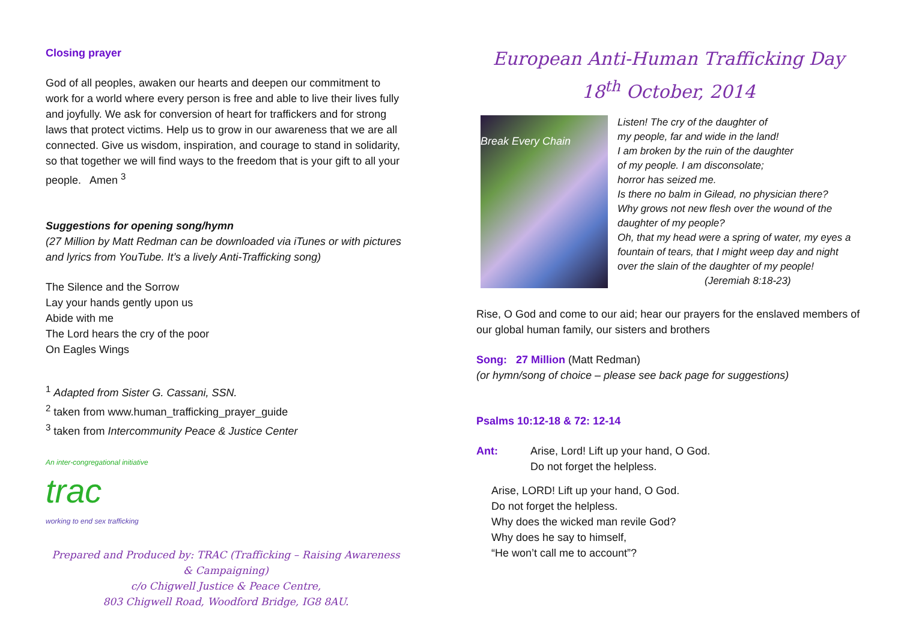Closing prayer
God of all peoples, awaken our hearts and deepen our commitment to work for a world where every person is free and able to live their lives fully and joyfully. We ask for conversion of heart for traffickers and for strong laws that protect victims. Help us to grow in our awareness that we are all connected. Give us wisdom, inspiration, and courage to stand in solidarity, so that together we will find ways to the freedom that is your gift to all your people. Amen <sup>3</sup>
Suggestions for opening song/hymn
(27 Million by Matt Redman can be downloaded via iTunes or with pictures and lyrics from YouTube. It’s a lively Anti-Trafficking song)
The Silence and the Sorrow
Lay your hands gently upon us
Abide with me
The Lord hears the cry of the poor
On Eagles Wings
<sup>1</sup> Adapted from Sister G. Cassani, SSN.
<sup>2</sup> taken from www.human_trafficking_prayer_guide
<sup>3</sup> taken from Intercommunity Peace & Justice Center
An inter-congregational initiative
trac
working to end sex trafficking
Prepared and Produced by: TRAC (Trafficking – Raising Awareness & Campaigning)
c/o Chigwell Justice & Peace Centre,
803 Chigwell Road, Woodford Bridge, IG8 8AU.
European Anti-Human Trafficking Day
18<sup>th</sup> October, 2014
Break Every Chain
Listen! The cry of the daughter of
my people, far and wide in the land!
I am broken by the ruin of the daughter
of my people. I am disconsolate;
horror has seized me.
Is there no balm in Gilead, no physician there?
Why grows not new flesh over the wound of the daughter of my people?
Oh, that my head were a spring of water, my eyes a fountain of tears, that I might weep day and night over the slain of the daughter of my people!
(Jeremiah 8:18-23)
Rise, O God and come to our aid; hear our prayers for the enslaved members of our global human family, our sisters and brothers
Song: 27 Million (Matt Redman)
(or hymn/song of choice – please see back page for suggestions)
Psalms 10:12-18 & 72: 12-14
Ant: Arise, Lord! Lift up your hand, O God.
Do not forget the helpless.
Arise, LORD! Lift up your hand, O God.
Do not forget the helpless.
Why does the wicked man revile God?
Why does he say to himself,
“He won’t call me to account”?